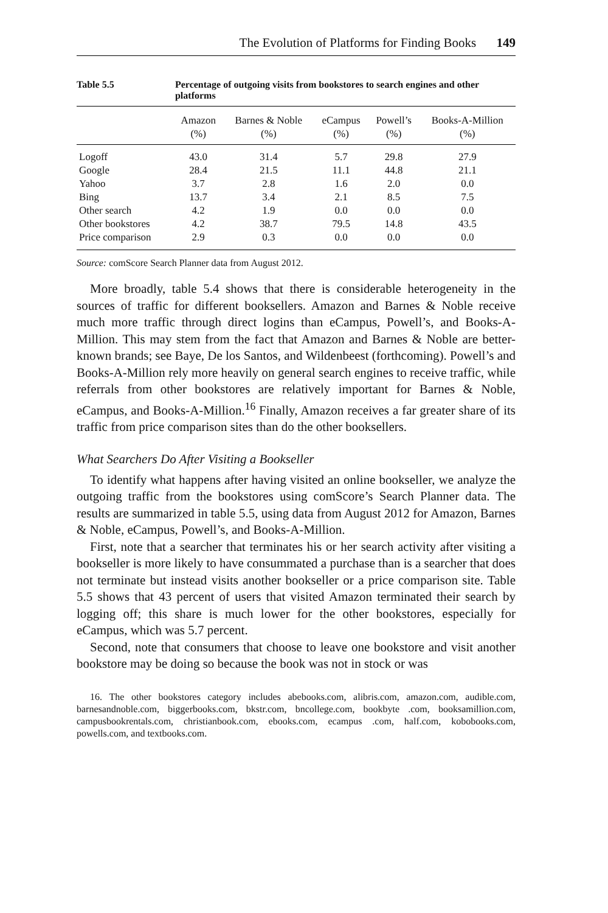The Evolution of Platforms for Finding Books 149
Table 5.5 Percentage of outgoing visits from bookstores to search engines and other platforms
| | Amazon (%) | Barnes & Noble (%) | eCampus (%) | Powell’s (%) | Books-A-Million (%) |
| --- | --- | --- | --- | --- | --- |
| Logoff | 43.0 | 31.4 | 5.7 | 29.8 | 27.9 |
| Google | 28.4 | 21.5 | 11.1 | 44.8 | 21.1 |
| Yahoo | 3.7 | 2.8 | 1.6 | 2.0 | 0.0 |
| Bing | 13.7 | 3.4 | 2.1 | 8.5 | 7.5 |
| Other search | 4.2 | 1.9 | 0.0 | 0.0 | 0.0 |
| Other bookstores | 4.2 | 38.7 | 79.5 | 14.8 | 43.5 |
| Price comparison | 2.9 | 0.3 | 0.0 | 0.0 | 0.0 |
Source: comScore Search Planner data from August 2012.
More broadly, table 5.4 shows that there is considerable heterogeneity in the sources of traffic for different booksellers. Amazon and Barnes & Noble receive much more traffic through direct logins than eCampus, Powell’s, and Books-A-Million. This may stem from the fact that Amazon and Barnes & Noble are better-known brands; see Baye, De los Santos, and Wildenbeest (forthcoming). Powell’s and Books-A-Million rely more heavily on general search engines to receive traffic, while referrals from other bookstores are relatively important for Barnes & Noble, eCampus, and Books-A-Million.<sup>16</sup> Finally, Amazon receives a far greater share of its traffic from price comparison sites than do the other booksellers.
What Searchers Do After Visiting a Bookseller
To identify what happens after having visited an online bookseller, we analyze the outgoing traffic from the bookstores using comScore’s Search Planner data. The results are summarized in table 5.5, using data from August 2012 for Amazon, Barnes & Noble, eCampus, Powell’s, and Books-A-Million.
First, note that a searcher that terminates his or her search activity after visiting a bookseller is more likely to have consummated a purchase than is a searcher that does not terminate but instead visits another bookseller or a price comparison site. Table 5.5 shows that 43 percent of users that visited Amazon terminated their search by logging off; this share is much lower for the other bookstores, especially for eCampus, which was 5.7 percent.
Second, note that consumers that choose to leave one bookstore and visit another bookstore may be doing so because the book was not in stock or was
16. The other bookstores category includes abebooks.com, alibris.com, amazon.com, audible.com, barnesandnoble.com, biggerbooks.com, bkstr.com, bncollege.com, bookbyte .com, booksamillion.com, campusbookrentals.com, christianbook.com, ebooks.com, ecampus .com, half.com, kobobooks.com, powells.com, and textbooks.com.